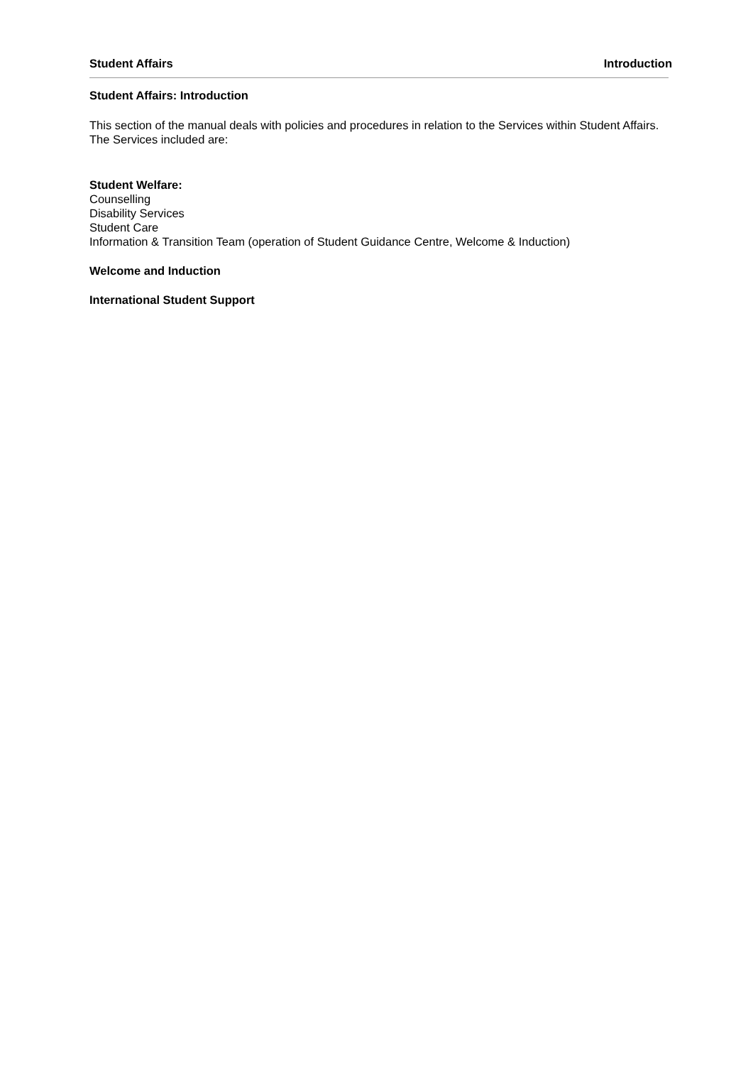Student Affairs Introduction
Student Affairs: Introduction
This section of the manual deals with policies and procedures in relation to the Services within Student Affairs. The Services included are:
Student Welfare:
Counselling
Disability Services
Student Care
Information & Transition Team (operation of Student Guidance Centre, Welcome & Induction)
Welcome and Induction
International Student Support